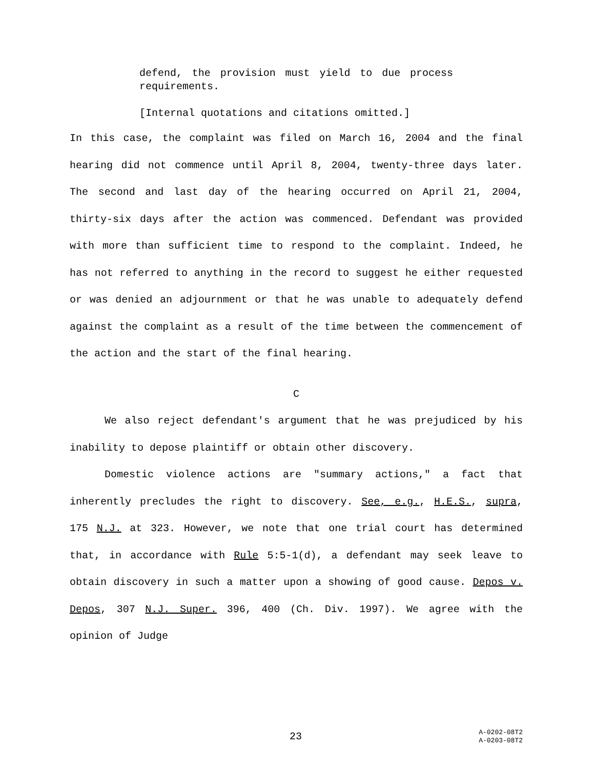defend, the provision must yield to due process requirements.
[Internal quotations and citations omitted.]
In this case, the complaint was filed on March 16, 2004 and the final hearing did not commence until April 8, 2004, twenty-three days later. The second and last day of the hearing occurred on April 21, 2004, thirty-six days after the action was commenced. Defendant was provided with more than sufficient time to respond to the complaint. Indeed, he has not referred to anything in the record to suggest he either requested or was denied an adjournment or that he was unable to adequately defend against the complaint as a result of the time between the commencement of the action and the start of the final hearing.
C
We also reject defendant's argument that he was prejudiced by his inability to depose plaintiff or obtain other discovery.
Domestic violence actions are "summary actions," a fact that inherently precludes the right to discovery. See, e.g., H.E.S., supra, 175 N.J. at 323. However, we note that one trial court has determined that, in accordance with Rule 5:5-1(d), a defendant may seek leave to obtain discovery in such a matter upon a showing of good cause. Depos v. Depos, 307 N.J. Super. 396, 400 (Ch. Div. 1997). We agree with the opinion of Judge
23
A-0202-08T2
A-0203-08T2